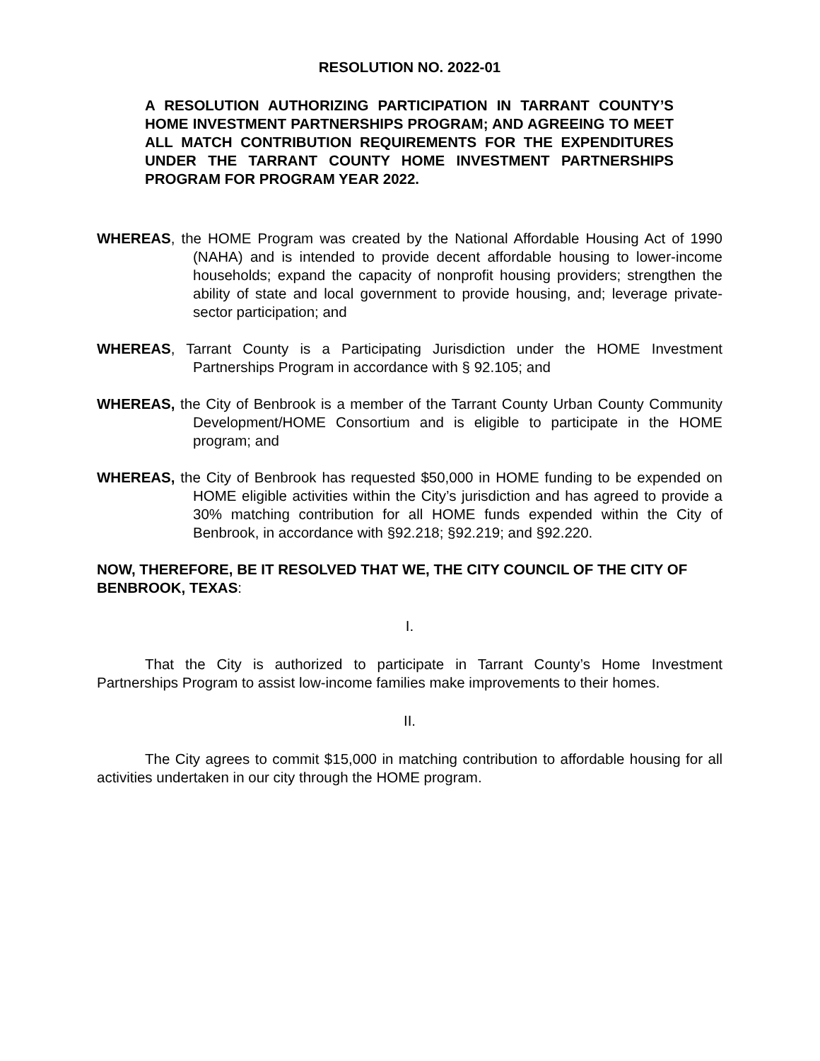RESOLUTION NO. 2022-01
A RESOLUTION AUTHORIZING PARTICIPATION IN TARRANT COUNTY’S HOME INVESTMENT PARTNERSHIPS PROGRAM; AND AGREEING TO MEET ALL MATCH CONTRIBUTION REQUIREMENTS FOR THE EXPENDITURES UNDER THE TARRANT COUNTY HOME INVESTMENT PARTNERSHIPS PROGRAM FOR PROGRAM YEAR 2022.
WHEREAS, the HOME Program was created by the National Affordable Housing Act of 1990 (NAHA) and is intended to provide decent affordable housing to lower-income households; expand the capacity of nonprofit housing providers; strengthen the ability of state and local government to provide housing, and; leverage private-sector participation; and
WHEREAS, Tarrant County is a Participating Jurisdiction under the HOME Investment Partnerships Program in accordance with § 92.105; and
WHEREAS, the City of Benbrook is a member of the Tarrant County Urban County Community Development/HOME Consortium and is eligible to participate in the HOME program; and
WHEREAS, the City of Benbrook has requested $50,000 in HOME funding to be expended on HOME eligible activities within the City’s jurisdiction and has agreed to provide a 30% matching contribution for all HOME funds expended within the City of Benbrook, in accordance with §92.218; §92.219; and §92.220.
NOW, THEREFORE, BE IT RESOLVED THAT WE, THE CITY COUNCIL OF THE CITY OF BENBROOK, TEXAS:
I.
That the City is authorized to participate in Tarrant County’s Home Investment Partnerships Program to assist low-income families make improvements to their homes.
II.
The City agrees to commit $15,000 in matching contribution to affordable housing for all activities undertaken in our city through the HOME program.